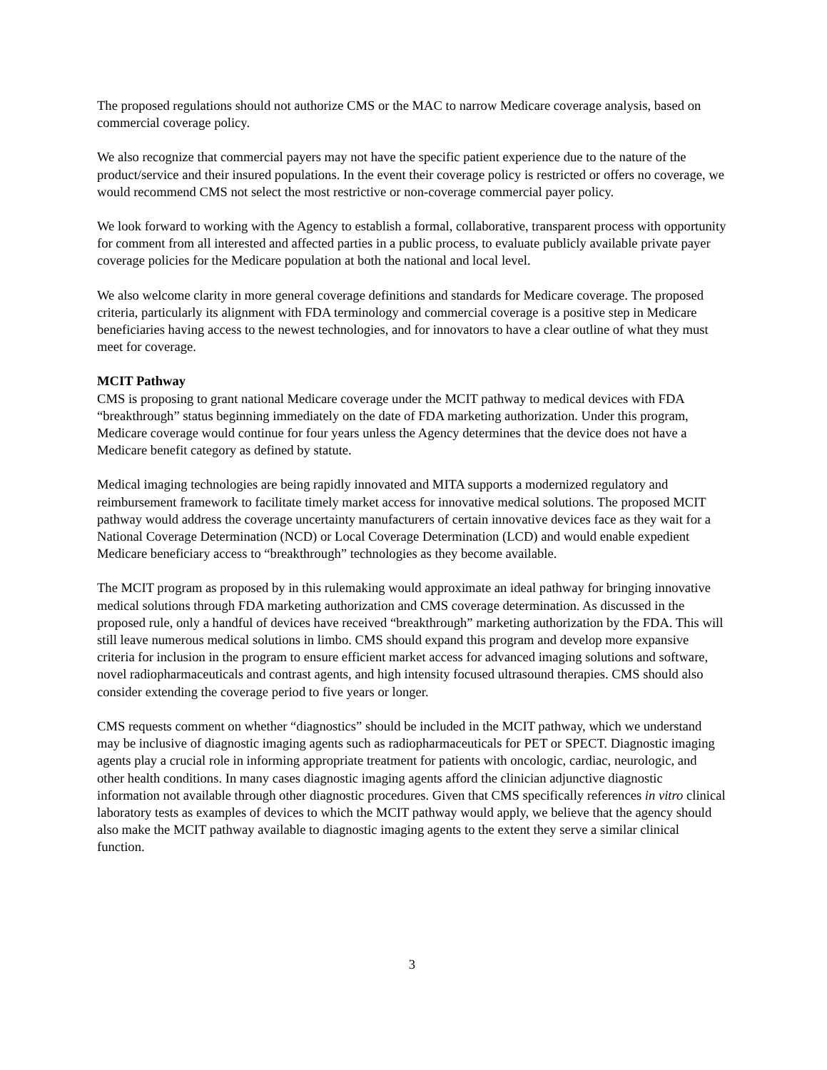The proposed regulations should not authorize CMS or the MAC to narrow Medicare coverage analysis, based on commercial coverage policy.
We also recognize that commercial payers may not have the specific patient experience due to the nature of the product/service and their insured populations. In the event their coverage policy is restricted or offers no coverage, we would recommend CMS not select the most restrictive or non-coverage commercial payer policy.
We look forward to working with the Agency to establish a formal, collaborative, transparent process with opportunity for comment from all interested and affected parties in a public process, to evaluate publicly available private payer coverage policies for the Medicare population at both the national and local level.
We also welcome clarity in more general coverage definitions and standards for Medicare coverage. The proposed criteria, particularly its alignment with FDA terminology and commercial coverage is a positive step in Medicare beneficiaries having access to the newest technologies, and for innovators to have a clear outline of what they must meet for coverage.
MCIT Pathway
CMS is proposing to grant national Medicare coverage under the MCIT pathway to medical devices with FDA “breakthrough” status beginning immediately on the date of FDA marketing authorization. Under this program, Medicare coverage would continue for four years unless the Agency determines that the device does not have a Medicare benefit category as defined by statute.
Medical imaging technologies are being rapidly innovated and MITA supports a modernized regulatory and reimbursement framework to facilitate timely market access for innovative medical solutions. The proposed MCIT pathway would address the coverage uncertainty manufacturers of certain innovative devices face as they wait for a National Coverage Determination (NCD) or Local Coverage Determination (LCD) and would enable expedient Medicare beneficiary access to “breakthrough” technologies as they become available.
The MCIT program as proposed by in this rulemaking would approximate an ideal pathway for bringing innovative medical solutions through FDA marketing authorization and CMS coverage determination. As discussed in the proposed rule, only a handful of devices have received “breakthrough” marketing authorization by the FDA. This will still leave numerous medical solutions in limbo. CMS should expand this program and develop more expansive criteria for inclusion in the program to ensure efficient market access for advanced imaging solutions and software, novel radiopharmaceuticals and contrast agents, and high intensity focused ultrasound therapies. CMS should also consider extending the coverage period to five years or longer.
CMS requests comment on whether “diagnostics” should be included in the MCIT pathway, which we understand may be inclusive of diagnostic imaging agents such as radiopharmaceuticals for PET or SPECT. Diagnostic imaging agents play a crucial role in informing appropriate treatment for patients with oncologic, cardiac, neurologic, and other health conditions. In many cases diagnostic imaging agents afford the clinician adjunctive diagnostic information not available through other diagnostic procedures. Given that CMS specifically references in vitro clinical laboratory tests as examples of devices to which the MCIT pathway would apply, we believe that the agency should also make the MCIT pathway available to diagnostic imaging agents to the extent they serve a similar clinical function.
3